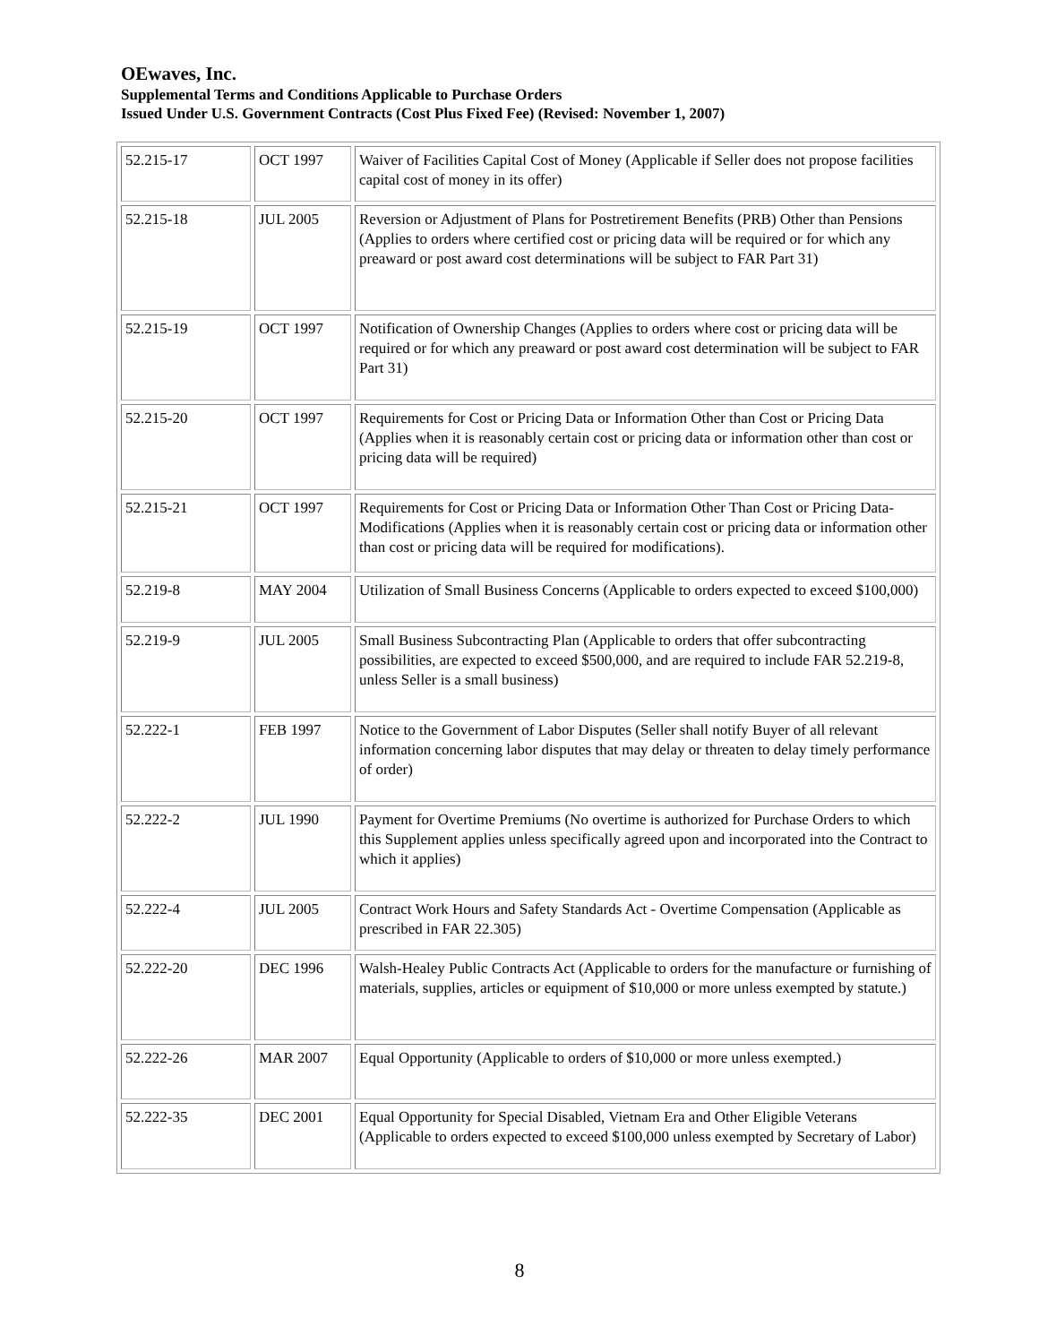OEwaves, Inc.
Supplemental Terms and Conditions Applicable to Purchase Orders
Issued Under U.S. Government Contracts (Cost Plus Fixed Fee) (Revised: November 1, 2007)
| 52.215-17 | OCT 1997 | Waiver of Facilities Capital Cost of Money (Applicable if Seller does not propose facilities capital cost of money in its offer) |
| 52.215-18 | JUL 2005 | Reversion or Adjustment of Plans for Postretirement Benefits (PRB) Other than Pensions (Applies to orders where certified cost or pricing data will be required or for which any preaward or post award cost determinations will be subject to FAR Part 31) |
| 52.215-19 | OCT 1997 | Notification of Ownership Changes (Applies to orders where cost or pricing data will be required or for which any preaward or post award cost determination will be subject to FAR Part 31) |
| 52.215-20 | OCT 1997 | Requirements for Cost or Pricing Data or Information Other than Cost or Pricing Data (Applies when it is reasonably certain cost or pricing data or information other than cost or pricing data will be required) |
| 52.215-21 | OCT 1997 | Requirements for Cost or Pricing Data or Information Other Than Cost or Pricing Data-Modifications (Applies when it is reasonably certain cost or pricing data or information other than cost or pricing data will be required for modifications). |
| 52.219-8 | MAY 2004 | Utilization of Small Business Concerns (Applicable to orders expected to exceed $100,000) |
| 52.219-9 | JUL 2005 | Small Business Subcontracting Plan (Applicable to orders that offer subcontracting possibilities, are expected to exceed $500,000, and are required to include FAR 52.219-8, unless Seller is a small business) |
| 52.222-1 | FEB 1997 | Notice to the Government of Labor Disputes (Seller shall notify Buyer of all relevant information concerning labor disputes that may delay or threaten to delay timely performance of order) |
| 52.222-2 | JUL 1990 | Payment for Overtime Premiums (No overtime is authorized for Purchase Orders to which this Supplement applies unless specifically agreed upon and incorporated into the Contract to which it applies) |
| 52.222-4 | JUL 2005 | Contract Work Hours and Safety Standards Act - Overtime Compensation (Applicable as prescribed in FAR 22.305) |
| 52.222-20 | DEC 1996 | Walsh-Healey Public Contracts Act (Applicable to orders for the manufacture or furnishing of materials, supplies, articles or equipment of $10,000 or more unless exempted by statute.) |
| 52.222-26 | MAR 2007 | Equal Opportunity (Applicable to orders of $10,000 or more unless exempted.) |
| 52.222-35 | DEC 2001 | Equal Opportunity for Special Disabled, Vietnam Era and Other Eligible Veterans (Applicable to orders expected to exceed $100,000 unless exempted by Secretary of Labor) |
8